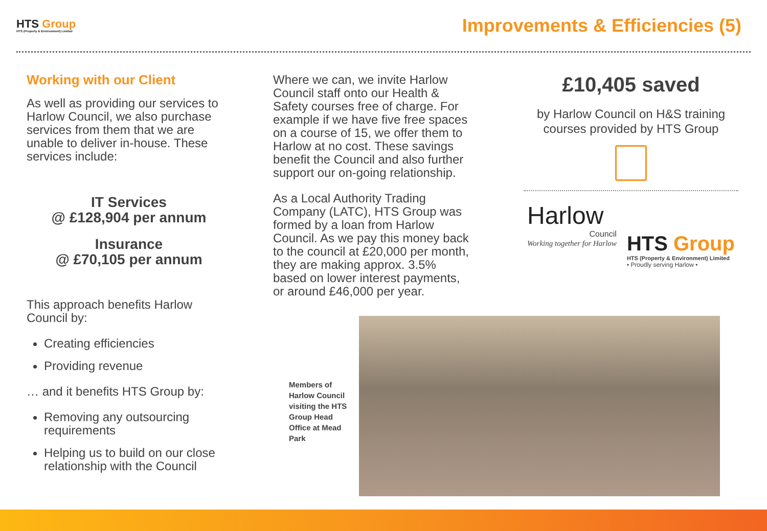HTS Group
HTS (Property & Environment) Limited
Improvements & Efficiencies (5)
Working with our Client
As well as providing our services to Harlow Council, we also purchase services from them that we are unable to deliver in-house. These services include:
IT Services
@ £128,904 per annum
Insurance
@ £70,105 per annum
This approach benefits Harlow Council by:
Creating efficiencies
Providing revenue
… and it benefits HTS Group by:
Removing any outsourcing requirements
Helping us to build on our close relationship with the Council
Where we can, we invite Harlow Council staff onto our Health & Safety courses free of charge. For example if we have five free spaces on a course of 15, we offer them to Harlow at no cost. These savings benefit the Council and also further support our on-going relationship.
As a Local Authority Trading Company (LATC), HTS Group was formed by a loan from Harlow Council. As we pay this money back to the council at £20,000 per month, they are making approx. 3.5% based on lower interest payments, or around £46,000 per year.
£10,405 saved
by Harlow Council on H&S training courses provided by HTS Group
Harlow
Council
Working together for Harlow
HTS Group
HTS (Property & Environment) Limited
• Proudly serving Harlow •
Members of Harlow Council visiting the HTS Group Head Office at Mead Park